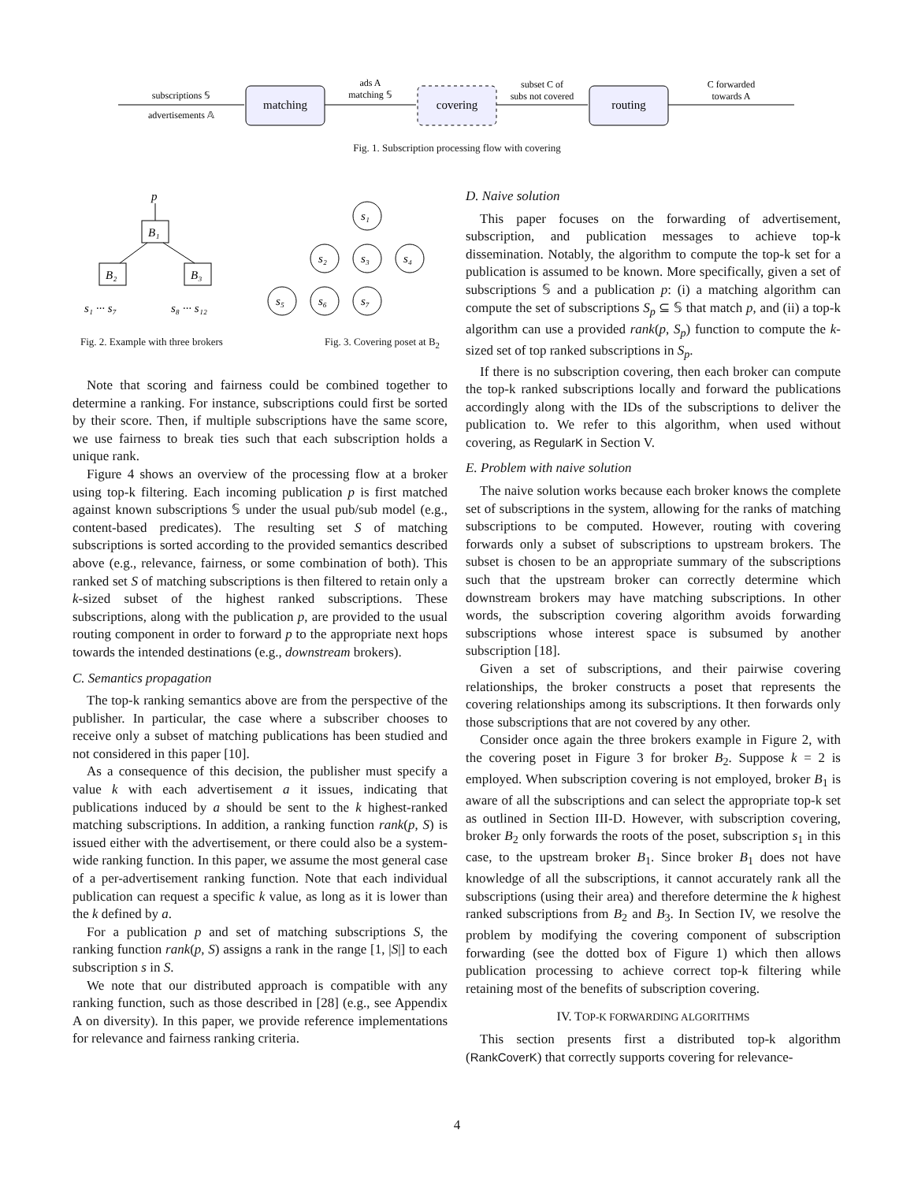subscriptions 𝕊
advertisements 𝔸
matching
ads A
matching 𝕊
covering
subset C of
subs not covered
routing
C forwarded
towards A
Fig. 1. Subscription processing flow with covering
p
B₁
B₂
B₃
s₁ ··· s₇
s₈ ··· s₁₂
s₁
s₂
s₃
s₄
s₅
s₆
s₇
Fig. 2. Example with three brokers Fig. 3. Covering poset at B<sub>2</sub>
Note that scoring and fairness could be combined together to determine a ranking. For instance, subscriptions could first be sorted by their score. Then, if multiple subscriptions have the same score, we use fairness to break ties such that each subscription holds a unique rank.
Figure 4 shows an overview of the processing flow at a broker using top-k filtering. Each incoming publication p is first matched against known subscriptions 𝕊 under the usual pub/sub model (e.g., content-based predicates). The resulting set S of matching subscriptions is sorted according to the provided semantics described above (e.g., relevance, fairness, or some combination of both). This ranked set S of matching subscriptions is then filtered to retain only a k-sized subset of the highest ranked subscriptions. These subscriptions, along with the publication p, are provided to the usual routing component in order to forward p to the appropriate next hops towards the intended destinations (e.g., downstream brokers).
C. Semantics propagation
The top-k ranking semantics above are from the perspective of the publisher. In particular, the case where a subscriber chooses to receive only a subset of matching publications has been studied and not considered in this paper [10].
As a consequence of this decision, the publisher must specify a value k with each advertisement a it issues, indicating that publications induced by a should be sent to the k highest-ranked matching subscriptions. In addition, a ranking function rank(p, S) is issued either with the advertisement, or there could also be a system-wide ranking function. In this paper, we assume the most general case of a per-advertisement ranking function. Note that each individual publication can request a specific k value, as long as it is lower than the k defined by a.
For a publication p and set of matching subscriptions S, the ranking function rank(p, S) assigns a rank in the range [1, |S|] to each subscription s in S.
We note that our distributed approach is compatible with any ranking function, such as those described in [28] (e.g., see Appendix A on diversity). In this paper, we provide reference implementations for relevance and fairness ranking criteria.
D. Naive solution
This paper focuses on the forwarding of advertisement, subscription, and publication messages to achieve top-k dissemination. Notably, the algorithm to compute the top-k set for a publication is assumed to be known. More specifically, given a set of subscriptions 𝕊 and a publication p: (i) a matching algorithm can compute the set of subscriptions S<sub>p</sub> ⊆ 𝕊 that match p, and (ii) a top-k algorithm can use a provided rank(p, S<sub>p</sub>) function to compute the k-sized set of top ranked subscriptions in S<sub>p</sub>.
If there is no subscription covering, then each broker can compute the top-k ranked subscriptions locally and forward the publications accordingly along with the IDs of the subscriptions to deliver the publication to. We refer to this algorithm, when used without covering, as RegularK in Section V.
E. Problem with naive solution
The naive solution works because each broker knows the complete set of subscriptions in the system, allowing for the ranks of matching subscriptions to be computed. However, routing with covering forwards only a subset of subscriptions to upstream brokers. The subset is chosen to be an appropriate summary of the subscriptions such that the upstream broker can correctly determine which downstream brokers may have matching subscriptions. In other words, the subscription covering algorithm avoids forwarding subscriptions whose interest space is subsumed by another subscription [18].
Given a set of subscriptions, and their pairwise covering relationships, the broker constructs a poset that represents the covering relationships among its subscriptions. It then forwards only those subscriptions that are not covered by any other.
Consider once again the three brokers example in Figure 2, with the covering poset in Figure 3 for broker B<sub>2</sub>. Suppose k = 2 is employed. When subscription covering is not employed, broker B<sub>1</sub> is aware of all the subscriptions and can select the appropriate top-k set as outlined in Section III-D. However, with subscription covering, broker B<sub>2</sub> only forwards the roots of the poset, subscription s<sub>1</sub> in this case, to the upstream broker B<sub>1</sub>. Since broker B<sub>1</sub> does not have knowledge of all the subscriptions, it cannot accurately rank all the subscriptions (using their area) and therefore determine the k highest ranked subscriptions from B<sub>2</sub> and B<sub>3</sub>. In Section IV, we resolve the problem by modifying the covering component of subscription forwarding (see the dotted box of Figure 1) which then allows publication processing to achieve correct top-k filtering while retaining most of the benefits of subscription covering.
IV. TOP-K FORWARDING ALGORITHMS
This section presents first a distributed top-k algorithm (RankCoverK) that correctly supports covering for relevance-
4